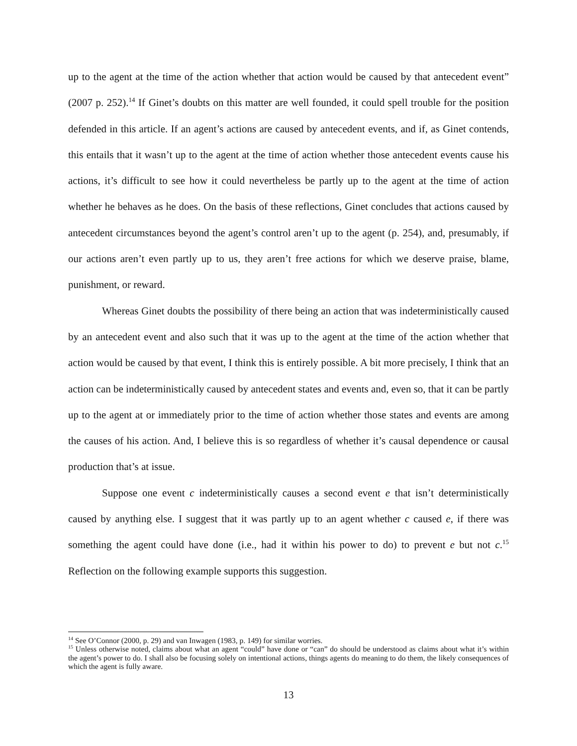up to the agent at the time of the action whether that action would be caused by that antecedent event” (2007 p. 252).<sup>14</sup> If Ginet’s doubts on this matter are well founded, it could spell trouble for the position defended in this article. If an agent’s actions are caused by antecedent events, and if, as Ginet contends, this entails that it wasn’t up to the agent at the time of action whether those antecedent events cause his actions, it’s difficult to see how it could nevertheless be partly up to the agent at the time of action whether he behaves as he does. On the basis of these reflections, Ginet concludes that actions caused by antecedent circumstances beyond the agent’s control aren’t up to the agent (p. 254), and, presumably, if our actions aren’t even partly up to us, they aren’t free actions for which we deserve praise, blame, punishment, or reward.
Whereas Ginet doubts the possibility of there being an action that was indeterministically caused by an antecedent event and also such that it was up to the agent at the time of the action whether that action would be caused by that event, I think this is entirely possible. A bit more precisely, I think that an action can be indeterministically caused by antecedent states and events and, even so, that it can be partly up to the agent at or immediately prior to the time of action whether those states and events are among the causes of his action. And, I believe this is so regardless of whether it’s causal dependence or causal production that’s at issue.
Suppose one event c indeterministically causes a second event e that isn’t deterministically caused by anything else. I suggest that it was partly up to an agent whether c caused e, if there was something the agent could have done (i.e., had it within his power to do) to prevent e but not c.<sup>15</sup> Reflection on the following example supports this suggestion.
<sup>14</sup> See O’Connor (2000, p. 29) and van Inwagen (1983, p. 149) for similar worries.
<sup>15</sup> Unless otherwise noted, claims about what an agent “could” have done or “can” do should be understood as claims about what it’s within the agent’s power to do. I shall also be focusing solely on intentional actions, things agents do meaning to do them, the likely consequences of which the agent is fully aware.
13